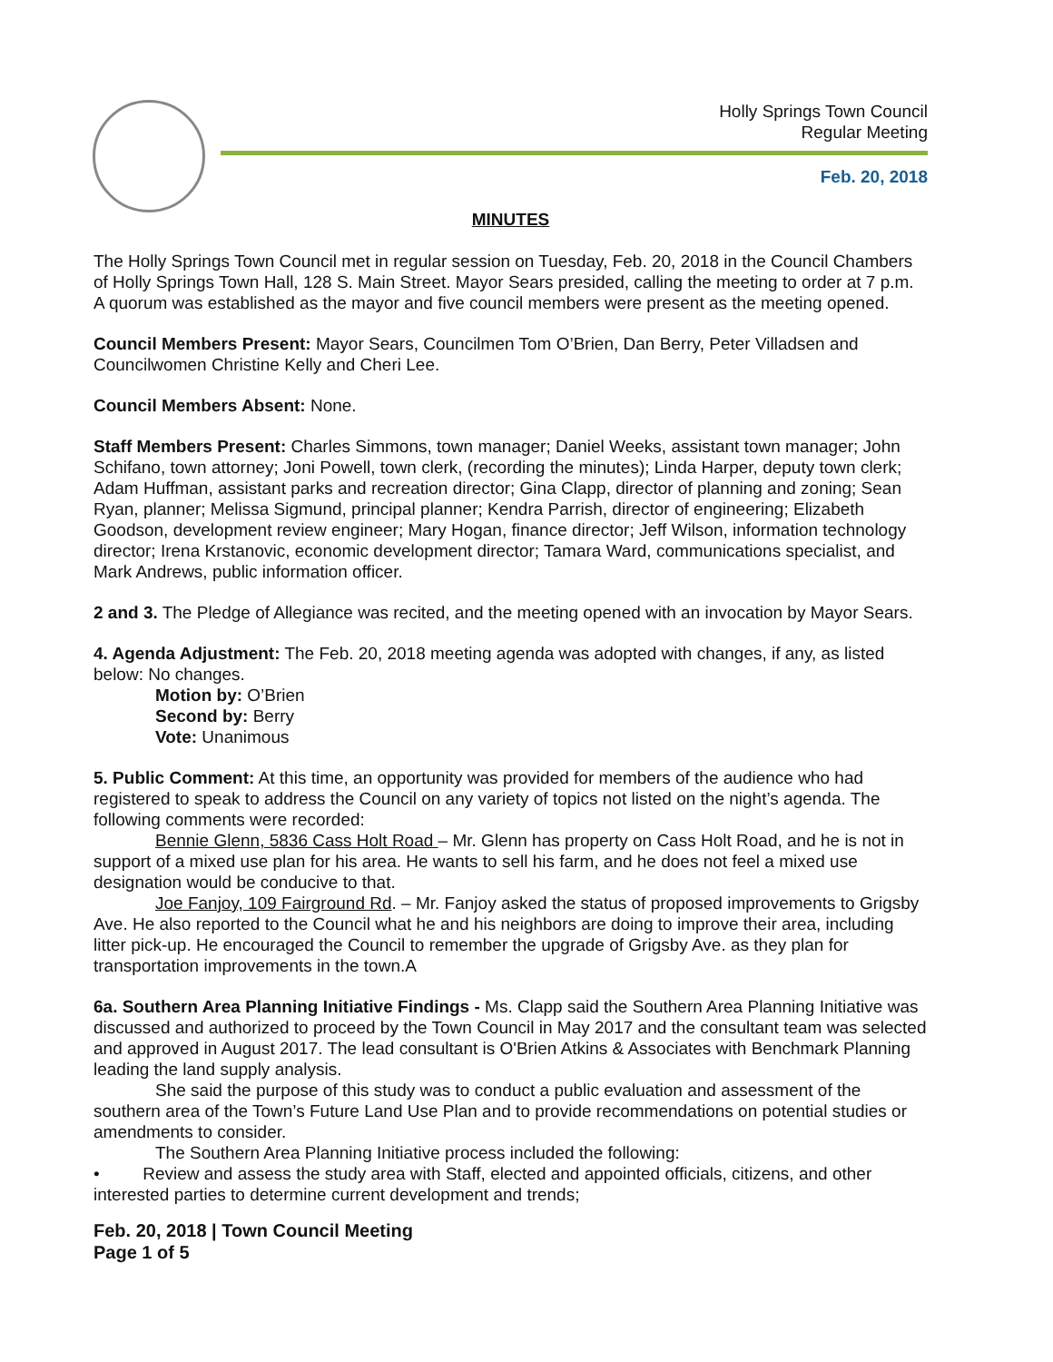Holly Springs Town Council
Regular Meeting
Feb. 20, 2018
MINUTES
The Holly Springs Town Council met in regular session on Tuesday, Feb. 20, 2018 in the Council Chambers of Holly Springs Town Hall, 128 S. Main Street. Mayor Sears presided, calling the meeting to order at 7 p.m. A quorum was established as the mayor and five council members were present as the meeting opened.
Council Members Present: Mayor Sears, Councilmen Tom O’Brien, Dan Berry, Peter Villadsen and Councilwomen Christine Kelly and Cheri Lee.
Council Members Absent: None.
Staff Members Present: Charles Simmons, town manager; Daniel Weeks, assistant town manager; John Schifano, town attorney; Joni Powell, town clerk, (recording the minutes); Linda Harper, deputy town clerk; Adam Huffman, assistant parks and recreation director; Gina Clapp, director of planning and zoning; Sean Ryan, planner; Melissa Sigmund, principal planner; Kendra Parrish, director of engineering; Elizabeth Goodson, development review engineer; Mary Hogan, finance director; Jeff Wilson, information technology director; Irena Krstanovic, economic development director; Tamara Ward, communications specialist, and Mark Andrews, public information officer.
2 and 3. The Pledge of Allegiance was recited, and the meeting opened with an invocation by Mayor Sears.
4. Agenda Adjustment: The Feb. 20, 2018 meeting agenda was adopted with changes, if any, as listed below: No changes.
Motion by: O’Brien
Second by: Berry
Vote: Unanimous
5. Public Comment: At this time, an opportunity was provided for members of the audience who had registered to speak to address the Council on any variety of topics not listed on the night’s agenda. The following comments were recorded:
Bennie Glenn, 5836 Cass Holt Road – Mr. Glenn has property on Cass Holt Road, and he is not in support of a mixed use plan for his area. He wants to sell his farm, and he does not feel a mixed use designation would be conducive to that.
Joe Fanjoy, 109 Fairground Rd. – Mr. Fanjoy asked the status of proposed improvements to Grigsby Ave. He also reported to the Council what he and his neighbors are doing to improve their area, including litter pick-up. He encouraged the Council to remember the upgrade of Grigsby Ave. as they plan for transportation improvements in the town.A
6a. Southern Area Planning Initiative Findings - Ms. Clapp said the Southern Area Planning Initiative was discussed and authorized to proceed by the Town Council in May 2017 and the consultant team was selected and approved in August 2017. The lead consultant is O'Brien Atkins & Associates with Benchmark Planning leading the land supply analysis.
She said the purpose of this study was to conduct a public evaluation and assessment of the southern area of the Town’s Future Land Use Plan and to provide recommendations on potential studies or amendments to consider.
The Southern Area Planning Initiative process included the following:
• Review and assess the study area with Staff, elected and appointed officials, citizens, and other interested parties to determine current development and trends;
Feb. 20, 2018 | Town Council Meeting
Page 1 of 5